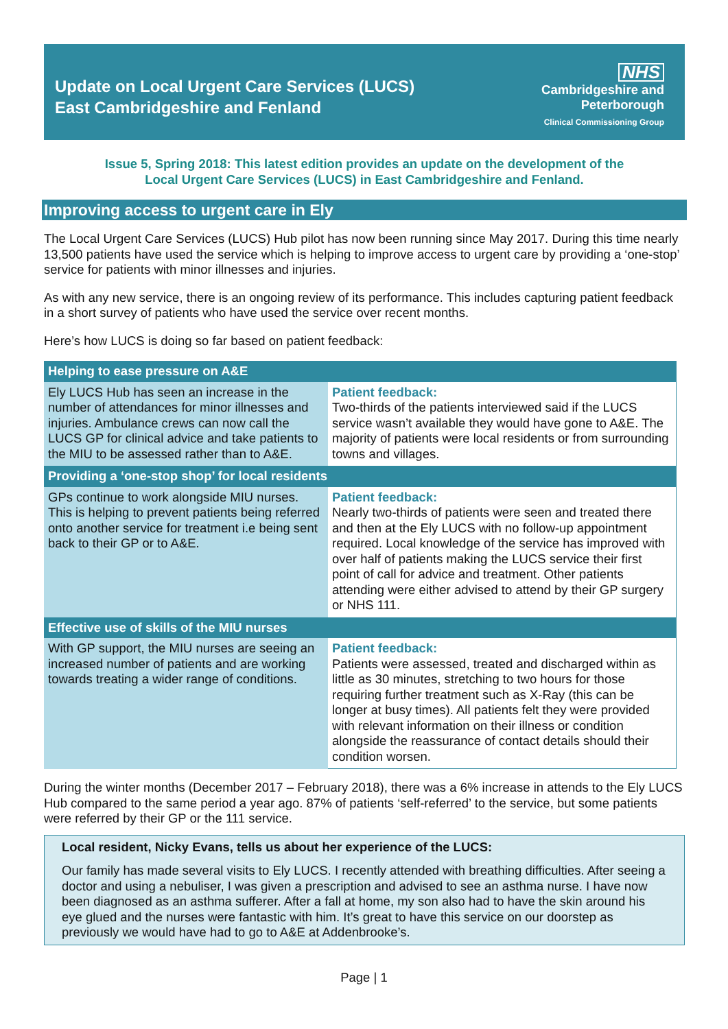Update on Local Urgent Care Services (LUCS)
East Cambridgeshire and Fenland
NHS
Cambridgeshire and
Peterborough
Clinical Commissioning Group
Issue 5, Spring 2018: This latest edition provides an update on the development of the
Local Urgent Care Services (LUCS) in East Cambridgeshire and Fenland.
Improving access to urgent care in Ely
The Local Urgent Care Services (LUCS) Hub pilot has now been running since May 2017. During this time nearly 13,500 patients have used the service which is helping to improve access to urgent care by providing a ‘one-stop’ service for patients with minor illnesses and injuries.
As with any new service, there is an ongoing review of its performance. This includes capturing patient feedback in a short survey of patients who have used the service over recent months.
Here’s how LUCS is doing so far based on patient feedback:
| Helping to ease pressure on A&E | |
| --- | --- |
| Ely LUCS Hub has seen an increase in the number of attendances for minor illnesses and injuries. Ambulance crews can now call the LUCS GP for clinical advice and take patients to the MIU to be assessed rather than to A&E. | Patient feedback: Two-thirds of the patients interviewed said if the LUCS service wasn’t available they would have gone to A&E. The majority of patients were local residents or from surrounding towns and villages. |
| Providing a ‘one-stop shop’ for local residents | |
| GPs continue to work alongside MIU nurses. This is helping to prevent patients being referred onto another service for treatment i.e being sent back to their GP or to A&E. | Patient feedback: Nearly two-thirds of patients were seen and treated there and then at the Ely LUCS with no follow-up appointment required. Local knowledge of the service has improved with over half of patients making the LUCS service their first point of call for advice and treatment. Other patients attending were either advised to attend by their GP surgery or NHS 111. |
| Effective use of skills of the MIU nurses | |
| With GP support, the MIU nurses are seeing an increased number of patients and are working towards treating a wider range of conditions. | Patient feedback: Patients were assessed, treated and discharged within as little as 30 minutes, stretching to two hours for those requiring further treatment such as X-Ray (this can be longer at busy times). All patients felt they were provided with relevant information on their illness or condition alongside the reassurance of contact details should their condition worsen. |
During the winter months (December 2017 – February 2018), there was a 6% increase in attends to the Ely LUCS Hub compared to the same period a year ago. 87% of patients ‘self-referred’ to the service, but some patients were referred by their GP or the 111 service.
Local resident, Nicky Evans, tells us about her experience of the LUCS:
Our family has made several visits to Ely LUCS. I recently attended with breathing difficulties. After seeing a doctor and using a nebuliser, I was given a prescription and advised to see an asthma nurse. I have now been diagnosed as an asthma sufferer. After a fall at home, my son also had to have the skin around his eye glued and the nurses were fantastic with him. It’s great to have this service on our doorstep as previously we would have had to go to A&E at Addenbrooke’s.
Page | 1